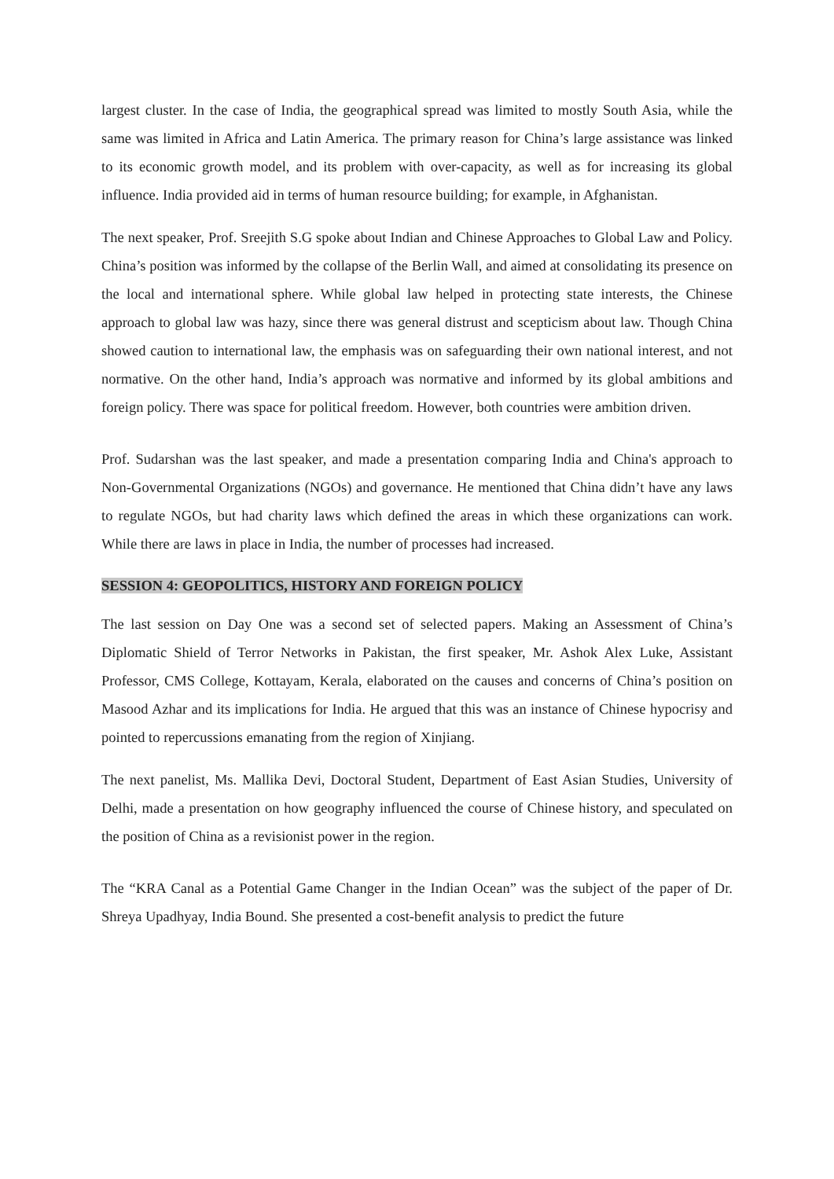largest cluster. In the case of India, the geographical spread was limited to mostly South Asia, while the same was limited in Africa and Latin America. The primary reason for China’s large assistance was linked to its economic growth model, and its problem with over-capacity, as well as for increasing its global influence. India provided aid in terms of human resource building; for example, in Afghanistan.
The next speaker, Prof. Sreejith S.G spoke about Indian and Chinese Approaches to Global Law and Policy. China’s position was informed by the collapse of the Berlin Wall, and aimed at consolidating its presence on the local and international sphere. While global law helped in protecting state interests, the Chinese approach to global law was hazy, since there was general distrust and scepticism about law. Though China showed caution to international law, the emphasis was on safeguarding their own national interest, and not normative. On the other hand, India’s approach was normative and informed by its global ambitions and foreign policy. There was space for political freedom. However, both countries were ambition driven.
Prof. Sudarshan was the last speaker, and made a presentation comparing India and China's approach to Non-Governmental Organizations (NGOs) and governance. He mentioned that China didn’t have any laws to regulate NGOs, but had charity laws which defined the areas in which these organizations can work. While there are laws in place in India, the number of processes had increased.
SESSION 4: GEOPOLITICS, HISTORY AND FOREIGN POLICY
The last session on Day One was a second set of selected papers. Making an Assessment of China’s Diplomatic Shield of Terror Networks in Pakistan, the first speaker, Mr. Ashok Alex Luke, Assistant Professor, CMS College, Kottayam, Kerala, elaborated on the causes and concerns of China’s position on Masood Azhar and its implications for India. He argued that this was an instance of Chinese hypocrisy and pointed to repercussions emanating from the region of Xinjiang.
The next panelist, Ms. Mallika Devi, Doctoral Student, Department of East Asian Studies, University of Delhi, made a presentation on how geography influenced the course of Chinese history, and speculated on the position of China as a revisionist power in the region.
The “KRA Canal as a Potential Game Changer in the Indian Ocean” was the subject of the paper of Dr. Shreya Upadhyay, India Bound. She presented a cost-benefit analysis to predict the future